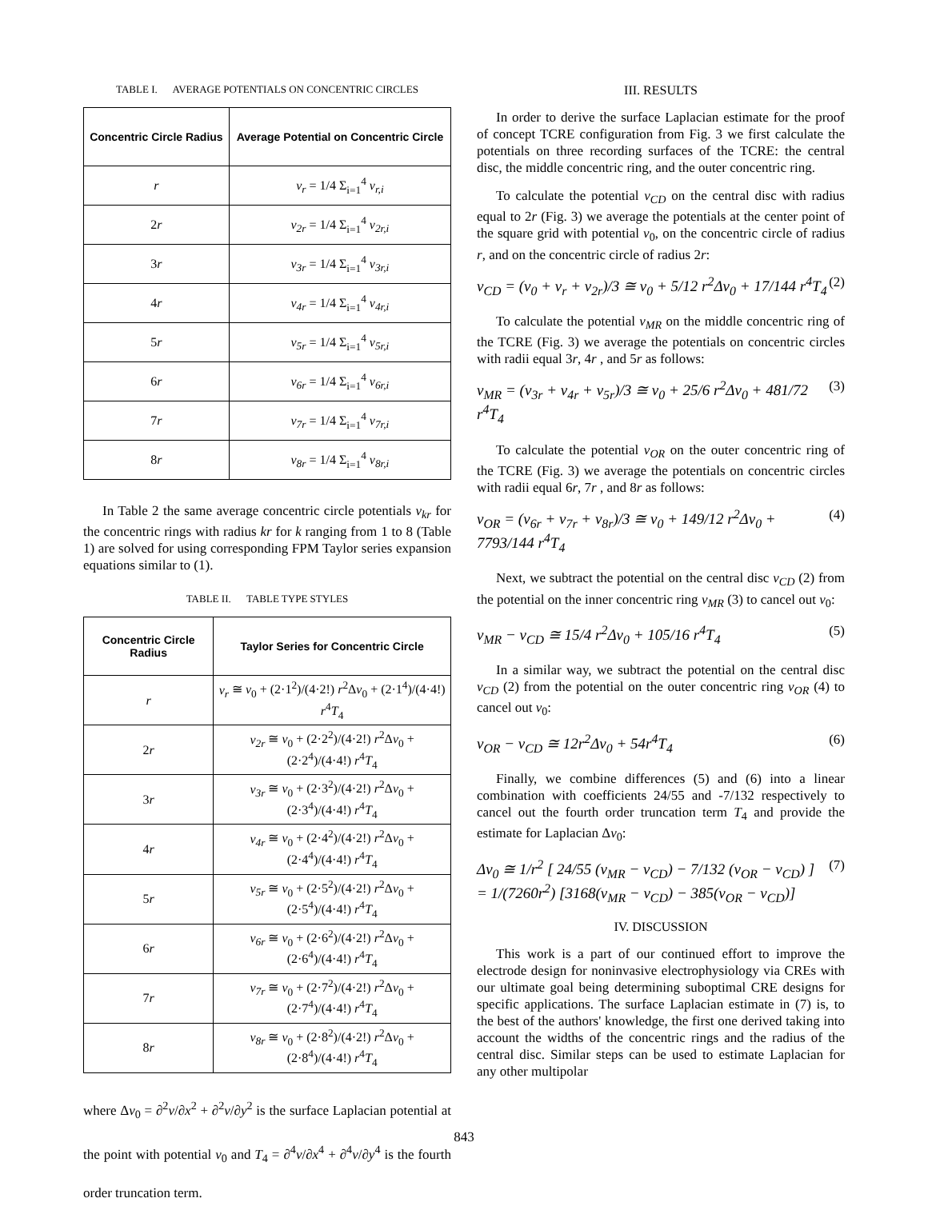TABLE I. AVERAGE POTENTIALS ON CONCENTRIC CIRCLES
| Concentric Circle Radius | Average Potential on Concentric Circle |
| --- | --- |
| r | v<sub>r</sub> = 1/4 Σ<sub>i=1</sub><sup>4</sup> v<sub>r,i</sub> |
| 2 r | v<sub>2r</sub> = 1/4 Σ<sub>i=1</sub><sup>4</sup> v<sub>2r,i</sub> |
| 3 r | v<sub>3r</sub> = 1/4 Σ<sub>i=1</sub><sup>4</sup> v<sub>3r,i</sub> |
| 4 r | v<sub>4r</sub> = 1/4 Σ<sub>i=1</sub><sup>4</sup> v<sub>4r,i</sub> |
| 5 r | v<sub>5r</sub> = 1/4 Σ<sub>i=1</sub><sup>4</sup> v<sub>5r,i</sub> |
| 6 r | v<sub>6r</sub> = 1/4 Σ<sub>i=1</sub><sup>4</sup> v<sub>6r,i</sub> |
| 7 r | v<sub>7r</sub> = 1/4 Σ<sub>i=1</sub><sup>4</sup> v<sub>7r,i</sub> |
| 8 r | v<sub>8r</sub> = 1/4 Σ<sub>i=1</sub><sup>4</sup> v<sub>8r,i</sub> |
In Table 2 the same average concentric circle potentials v<sub>kr</sub> for the concentric rings with radius kr for k ranging from 1 to 8 (Table 1) are solved for using corresponding FPM Taylor series expansion equations similar to (1).
TABLE II. TABLE TYPE STYLES
| Concentric Circle Radius | Taylor Series for Concentric Circle |
| --- | --- |
| r | v<sub>r</sub> ≅ v<sub>0</sub> + (2·1<sup>2</sup>)/(4·2!) r<sup>2</sup>Δ v<sub>0</sub> + (2·1<sup>4</sup>)/(4·4!) r<sup>4</sup> T<sub>4</sub> |
| 2 r | v<sub>2r</sub> ≅ v<sub>0</sub> + (2·2<sup>2</sup>)/(4·2!) r<sup>2</sup>Δ v<sub>0</sub> + (2·2<sup>4</sup>)/(4·4!) r<sup>4</sup> T<sub>4</sub> |
| 3 r | v<sub>3r</sub> ≅ v<sub>0</sub> + (2·3<sup>2</sup>)/(4·2!) r<sup>2</sup>Δ v<sub>0</sub> + (2·3<sup>4</sup>)/(4·4!) r<sup>4</sup> T<sub>4</sub> |
| 4 r | v<sub>4r</sub> ≅ v<sub>0</sub> + (2·4<sup>2</sup>)/(4·2!) r<sup>2</sup>Δ v<sub>0</sub> + (2·4<sup>4</sup>)/(4·4!) r<sup>4</sup> T<sub>4</sub> |
| 5 r | v<sub>5r</sub> ≅ v<sub>0</sub> + (2·5<sup>2</sup>)/(4·2!) r<sup>2</sup>Δ v<sub>0</sub> + (2·5<sup>4</sup>)/(4·4!) r<sup>4</sup> T<sub>4</sub> |
| 6 r | v<sub>6r</sub> ≅ v<sub>0</sub> + (2·6<sup>2</sup>)/(4·2!) r<sup>2</sup>Δ v<sub>0</sub> + (2·6<sup>4</sup>)/(4·4!) r<sup>4</sup> T<sub>4</sub> |
| 7 r | v<sub>7r</sub> ≅ v<sub>0</sub> + (2·7<sup>2</sup>)/(4·2!) r<sup>2</sup>Δ v<sub>0</sub> + (2·7<sup>4</sup>)/(4·4!) r<sup>4</sup> T<sub>4</sub> |
| 8 r | v<sub>8r</sub> ≅ v<sub>0</sub> + (2·8<sup>2</sup>)/(4·2!) r<sup>2</sup>Δ v<sub>0</sub> + (2·8<sup>4</sup>)/(4·4!) r<sup>4</sup> T<sub>4</sub> |
where Δv<sub>0</sub> = ∂<sup>2</sup>v/∂x<sup>2</sup> + ∂<sup>2</sup>v/∂y<sup>2</sup> is the surface Laplacian potential at the point with potential v<sub>0</sub> and T<sub>4</sub> = ∂<sup>4</sup>v/∂x<sup>4</sup> + ∂<sup>4</sup>v/∂y<sup>4</sup> is the fourth order truncation term.
III. RESULTS
In order to derive the surface Laplacian estimate for the proof of concept TCRE configuration from Fig. 3 we first calculate the potentials on three recording surfaces of the TCRE: the central disc, the middle concentric ring, and the outer concentric ring.
To calculate the potential v<sub>CD</sub> on the central disc with radius equal to 2r (Fig. 3) we average the potentials at the center point of the square grid with potential v<sub>0</sub>, on the concentric circle of radius r, and on the concentric circle of radius 2r:
v<sub>CD</sub> = (v<sub>0</sub> + v<sub>r</sub> + v<sub>2r</sub>)/3 ≅ v<sub>0</sub> + 5/12 r<sup>2</sup>Δv<sub>0</sub> + 17/144 r<sup>4</sup>T<sub>4</sub> (2)
To calculate the potential v<sub>MR</sub> on the middle concentric ring of the TCRE (Fig. 3) we average the potentials on concentric circles with radii equal 3r, 4r , and 5r as follows:
v<sub>MR</sub> = (v<sub>3r</sub> + v<sub>4r</sub> + v<sub>5r</sub>)/3 ≅ v<sub>0</sub> + 25/6 r<sup>2</sup>Δv<sub>0</sub> + 481/72 r<sup>4</sup>T<sub>4</sub> (3)
To calculate the potential v<sub>OR</sub> on the outer concentric ring of the TCRE (Fig. 3) we average the potentials on concentric circles with radii equal 6r, 7r , and 8r as follows:
v<sub>OR</sub> = (v<sub>6r</sub> + v<sub>7r</sub> + v<sub>8r</sub>)/3 ≅ v<sub>0</sub> + 149/12 r<sup>2</sup>Δv<sub>0</sub> + 7793/144 r<sup>4</sup>T<sub>4</sub> (4)
Next, we subtract the potential on the central disc v<sub>CD</sub> (2) from the potential on the inner concentric ring v<sub>MR</sub> (3) to cancel out v<sub>0</sub>:
v<sub>MR</sub> − v<sub>CD</sub> ≅ 15/4 r<sup>2</sup>Δv<sub>0</sub> + 105/16 r<sup>4</sup>T<sub>4</sub> (5)
In a similar way, we subtract the potential on the central disc v<sub>CD</sub> (2) from the potential on the outer concentric ring v<sub>OR</sub> (4) to cancel out v<sub>0</sub>:
v<sub>OR</sub> − v<sub>CD</sub> ≅ 12r<sup>2</sup>Δv<sub>0</sub> + 54r<sup>4</sup>T<sub>4</sub> (6)
Finally, we combine differences (5) and (6) into a linear combination with coefficients 24/55 and -7/132 respectively to cancel out the fourth order truncation term T<sub>4</sub> and provide the estimate for Laplacian Δv<sub>0</sub>:
Δv<sub>0</sub> ≅ 1/r<sup>2</sup> [ 24/55 (v<sub>MR</sub> − v<sub>CD</sub>) − 7/132 (v<sub>OR</sub> − v<sub>CD</sub>) ]
= 1/(7260r<sup>2</sup>) [3168(v<sub>MR</sub> − v<sub>CD</sub>) − 385(v<sub>OR</sub> − v<sub>CD</sub>)] (7)
IV. DISCUSSION
This work is a part of our continued effort to improve the electrode design for noninvasive electrophysiology via CREs with our ultimate goal being determining suboptimal CRE designs for specific applications. The surface Laplacian estimate in (7) is, to the best of the authors' knowledge, the first one derived taking into account the widths of the concentric rings and the radius of the central disc. Similar steps can be used to estimate Laplacian for any other multipolar
843